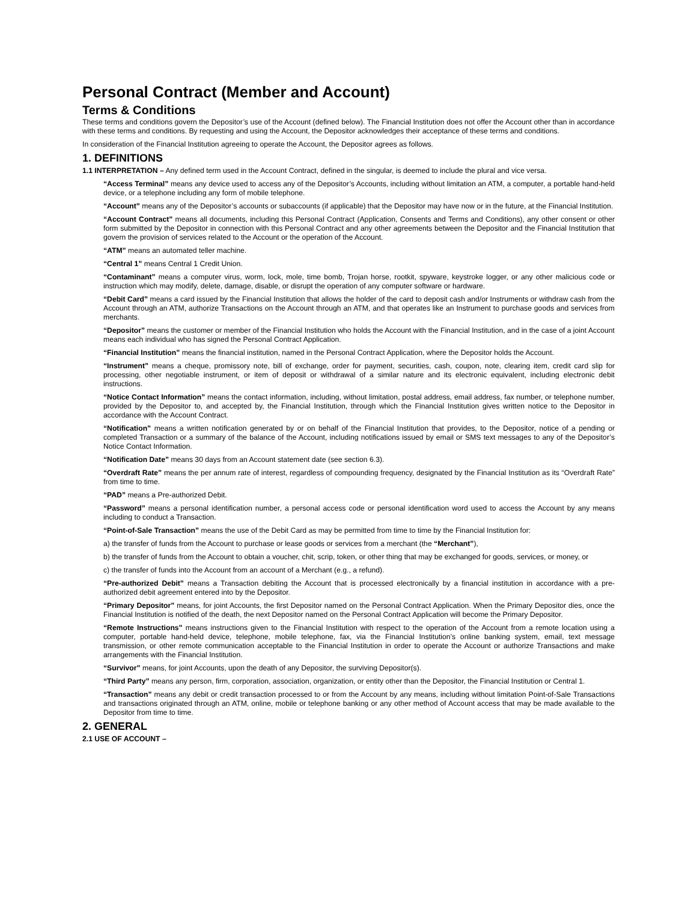Personal Contract (Member and Account)
Terms & Conditions
These terms and conditions govern the Depositor’s use of the Account (defined below). The Financial Institution does not offer the Account other than in accordance with these terms and conditions. By requesting and using the Account, the Depositor acknowledges their acceptance of these terms and conditions.
In consideration of the Financial Institution agreeing to operate the Account, the Depositor agrees as follows.
1. DEFINITIONS
1.1 INTERPRETATION – Any defined term used in the Account Contract, defined in the singular, is deemed to include the plural and vice versa.
“Access Terminal” means any device used to access any of the Depositor’s Accounts, including without limitation an ATM, a computer, a portable hand-held device, or a telephone including any form of mobile telephone.
“Account” means any of the Depositor’s accounts or subaccounts (if applicable) that the Depositor may have now or in the future, at the Financial Institution.
“Account Contract” means all documents, including this Personal Contract (Application, Consents and Terms and Conditions), any other consent or other form submitted by the Depositor in connection with this Personal Contract and any other agreements between the Depositor and the Financial Institution that govern the provision of services related to the Account or the operation of the Account.
“ATM” means an automated teller machine.
“Central 1” means Central 1 Credit Union.
“Contaminant” means a computer virus, worm, lock, mole, time bomb, Trojan horse, rootkit, spyware, keystroke logger, or any other malicious code or instruction which may modify, delete, damage, disable, or disrupt the operation of any computer software or hardware.
“Debit Card” means a card issued by the Financial Institution that allows the holder of the card to deposit cash and/or Instruments or withdraw cash from the Account through an ATM, authorize Transactions on the Account through an ATM, and that operates like an Instrument to purchase goods and services from merchants.
“Depositor” means the customer or member of the Financial Institution who holds the Account with the Financial Institution, and in the case of a joint Account means each individual who has signed the Personal Contract Application.
“Financial Institution” means the financial institution, named in the Personal Contract Application, where the Depositor holds the Account.
“Instrument” means a cheque, promissory note, bill of exchange, order for payment, securities, cash, coupon, note, clearing item, credit card slip for processing, other negotiable instrument, or item of deposit or withdrawal of a similar nature and its electronic equivalent, including electronic debit instructions.
“Notice Contact Information” means the contact information, including, without limitation, postal address, email address, fax number, or telephone number, provided by the Depositor to, and accepted by, the Financial Institution, through which the Financial Institution gives written notice to the Depositor in accordance with the Account Contract.
“Notification” means a written notification generated by or on behalf of the Financial Institution that provides, to the Depositor, notice of a pending or completed Transaction or a summary of the balance of the Account, including notifications issued by email or SMS text messages to any of the Depositor’s Notice Contact Information.
“Notification Date” means 30 days from an Account statement date (see section 6.3).
“Overdraft Rate” means the per annum rate of interest, regardless of compounding frequency, designated by the Financial Institution as its “Overdraft Rate” from time to time.
“PAD” means a Pre-authorized Debit.
“Password” means a personal identification number, a personal access code or personal identification word used to access the Account by any means including to conduct a Transaction.
“Point-of-Sale Transaction” means the use of the Debit Card as may be permitted from time to time by the Financial Institution for:
a) the transfer of funds from the Account to purchase or lease goods or services from a merchant (the “Merchant”),
b) the transfer of funds from the Account to obtain a voucher, chit, scrip, token, or other thing that may be exchanged for goods, services, or money, or
c) the transfer of funds into the Account from an account of a Merchant (e.g., a refund).
“Pre-authorized Debit” means a Transaction debiting the Account that is processed electronically by a financial institution in accordance with a pre-authorized debit agreement entered into by the Depositor.
“Primary Depositor” means, for joint Accounts, the first Depositor named on the Personal Contract Application. When the Primary Depositor dies, once the Financial Institution is notified of the death, the next Depositor named on the Personal Contract Application will become the Primary Depositor.
“Remote Instructions” means instructions given to the Financial Institution with respect to the operation of the Account from a remote location using a computer, portable hand-held device, telephone, mobile telephone, fax, via the Financial Institution’s online banking system, email, text message transmission, or other remote communication acceptable to the Financial Institution in order to operate the Account or authorize Transactions and make arrangements with the Financial Institution.
“Survivor” means, for joint Accounts, upon the death of any Depositor, the surviving Depositor(s).
“Third Party” means any person, firm, corporation, association, organization, or entity other than the Depositor, the Financial Institution or Central 1.
“Transaction” means any debit or credit transaction processed to or from the Account by any means, including without limitation Point-of-Sale Transactions and transactions originated through an ATM, online, mobile or telephone banking or any other method of Account access that may be made available to the Depositor from time to time.
2. GENERAL
2.1 USE OF ACCOUNT –